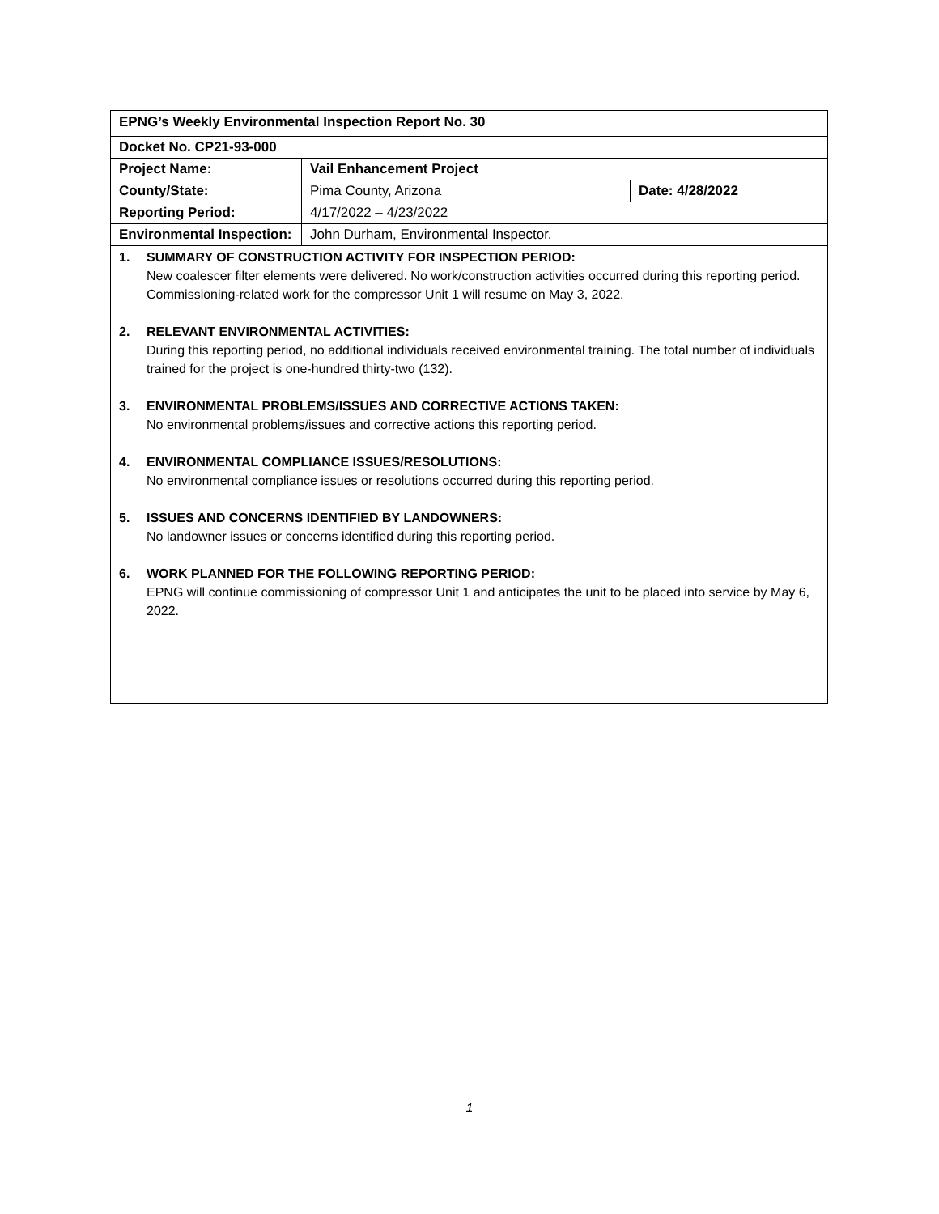| EPNG’s Weekly Environmental Inspection Report No. 30 | | |
| Docket No. CP21-93-000 | | |
| Project Name: | Vail Enhancement Project | |
| County/State: | Pima County, Arizona | Date: 4/28/2022 |
| Reporting Period: | 4/17/2022 – 4/23/2022 | |
| Environmental Inspection: | John Durham, Environmental Inspector. | |
1. SUMMARY OF CONSTRUCTION ACTIVITY FOR INSPECTION PERIOD:
New coalescer filter elements were delivered. No work/construction activities occurred during this reporting period. Commissioning-related work for the compressor Unit 1 will resume on May 3, 2022.
2. RELEVANT ENVIRONMENTAL ACTIVITIES:
During this reporting period, no additional individuals received environmental training. The total number of individuals trained for the project is one-hundred thirty-two (132).
3. ENVIRONMENTAL PROBLEMS/ISSUES AND CORRECTIVE ACTIONS TAKEN:
No environmental problems/issues and corrective actions this reporting period.
4. ENVIRONMENTAL COMPLIANCE ISSUES/RESOLUTIONS:
No environmental compliance issues or resolutions occurred during this reporting period.
5. ISSUES AND CONCERNS IDENTIFIED BY LANDOWNERS:
No landowner issues or concerns identified during this reporting period.
6. WORK PLANNED FOR THE FOLLOWING REPORTING PERIOD:
EPNG will continue commissioning of compressor Unit 1 and anticipates the unit to be placed into service by May 6, 2022.
1